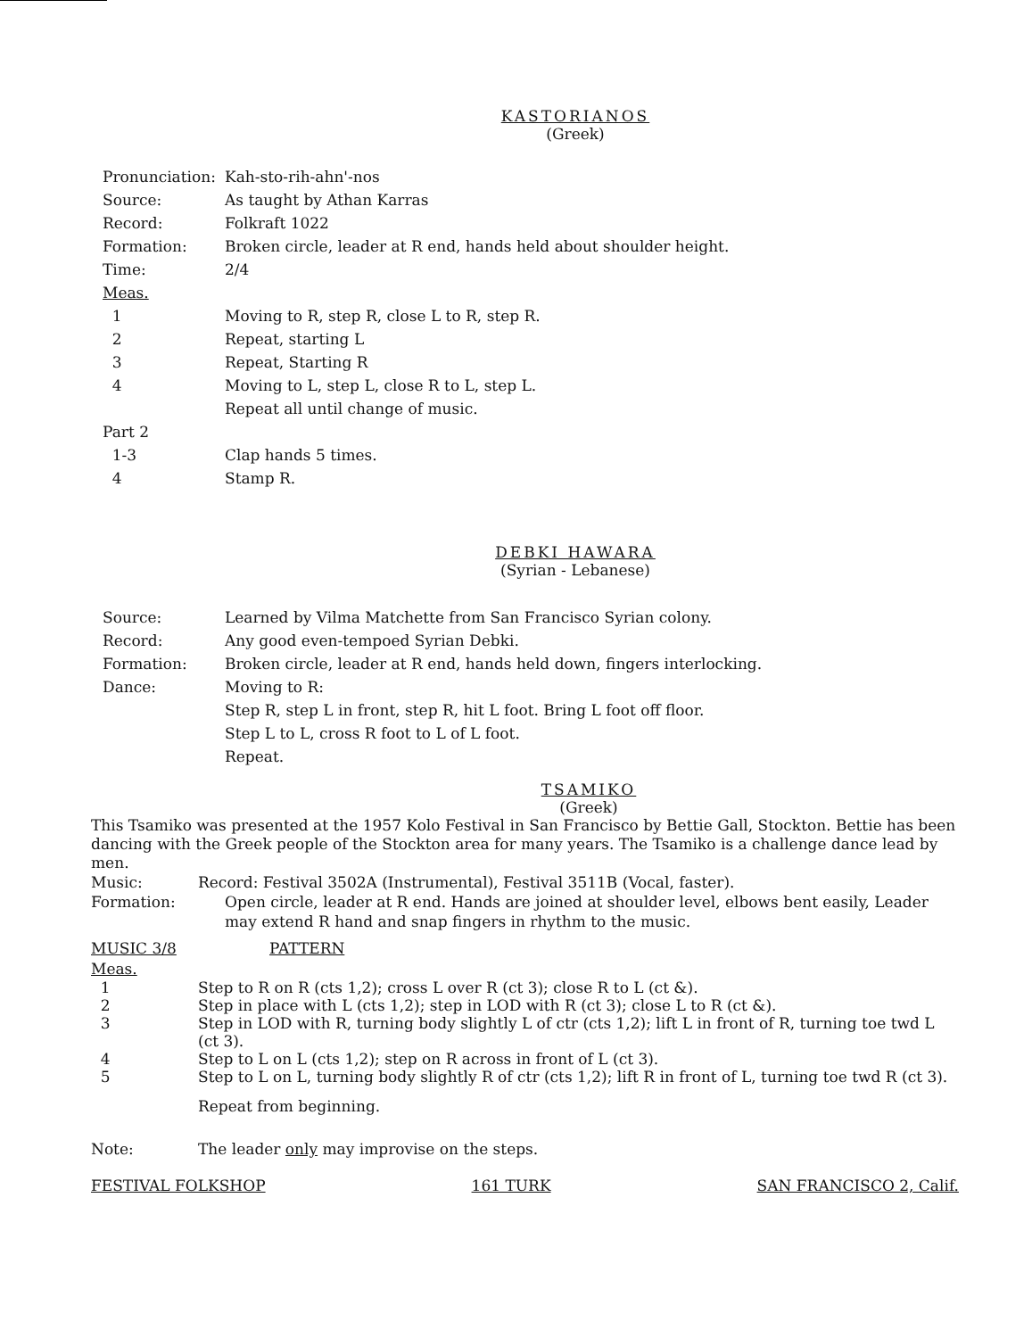KASTORIANOS
(Greek)
Pronunciation: Kah-sto-rih-ahn'-nos
Source: As taught by Athan Karras
Record: Folkraft 1022
Formation: Broken circle, leader at R end, hands held about shoulder height.
Time: 2/4
Meas.
1 Moving to R, step R, close L to R, step R.
2 Repeat, starting L
3 Repeat, Starting R
4 Moving to L, step L, close R to L, step L.
Repeat all until change of music.
Part 2
1-3 Clap hands 5 times.
4 Stamp R.
DEBKI HAWARA
(Syrian - Lebanese)
Source: Learned by Vilma Matchette from San Francisco Syrian colony.
Record: Any good even-tempoed Syrian Debki.
Formation: Broken circle, leader at R end, hands held down, fingers interlocking.
Dance: Moving to R:
Step R, step L in front, step R, hit L foot. Bring L foot off floor.
Step L to L, cross R foot to L of L foot.
Repeat.
TSAMIKO
(Greek)
This Tsamiko was presented at the 1957 Kolo Festival in San Francisco by Bettie Gall, Stockton. Bettie has been dancing with the Greek people of the Stockton area for many years. The Tsamiko is a challenge dance lead by men.
Music: Record: Festival 3502A (Instrumental), Festival 3511B (Vocal, faster).
Formation: Open circle, leader at R end. Hands are joined at shoulder level, elbows bent easily, Leader may extend R hand and snap fingers in rhythm to the music.
MUSIC 3/8 PATTERN
Meas.
1 Step to R on R (cts 1,2); cross L over R (ct 3); close R to L (ct &).
2 Step in place with L (cts 1,2); step in LOD with R (ct 3); close L to R (ct &).
3 Step in LOD with R, turning body slightly L of ctr (cts 1,2); lift L in front of R, turning toe twd L (ct 3).
4 Step to L on L (cts 1,2); step on R across in front of L (ct 3).
5 Step to L on L, turning body slightly R of ctr (cts 1,2); lift R in front of L, turning toe twd R (ct 3).
Repeat from beginning.
Note: The leader only may improvise on the steps.
FESTIVAL FOLKSHOP 161 TURK SAN FRANCISCO 2, Calif.